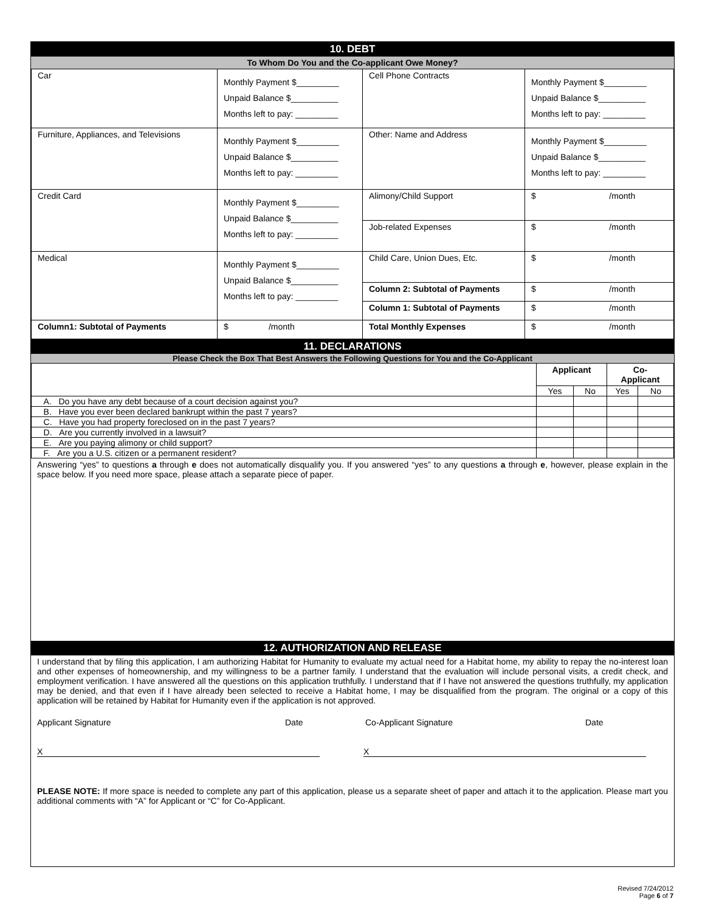10. DEBT
To Whom Do You and the Co-applicant Owe Money?
| Car | Monthly Payment $_________ Unpaid Balance $__________ Months left to pay: _________ | Cell Phone Contracts | Monthly Payment $_________ Unpaid Balance $__________ Months left to pay: _________ |
| Furniture, Appliances, and Televisions | Monthly Payment $_________ Unpaid Balance $__________ Months left to pay: _________ | Other: Name and Address | Monthly Payment $_________ Unpaid Balance $__________ Months left to pay: _________ |
| Credit Card | Monthly Payment $_________ Unpaid Balance $__________ Months left to pay: _________ | Alimony/Child Support | $ /month |
| | | Job-related Expenses | $ /month |
| Medical | Monthly Payment $_________ Unpaid Balance $__________ Months left to pay: _________ | Child Care, Union Dues, Etc. | $ /month |
| | | Column 2: Subtotal of Payments | $ /month |
| | | Column 1: Subtotal of Payments | $ /month |
| Column1: Subtotal of Payments | $ /month | Total Monthly Expenses | $ /month |
11. DECLARATIONS
Please Check the Box That Best Answers the Following Questions for You and the Co-Applicant
| | Applicant | | Co- Applicant | |
| | Yes | No | Yes | No |
| A. Do you have any debt because of a court decision against you? | | | | |
| B. Have you ever been declared bankrupt within the past 7 years? | | | | |
| C. Have you had property foreclosed on in the past 7 years? | | | | |
| D. Are you currently involved in a lawsuit? | | | | |
| E. Are you paying alimony or child support? | | | | |
| F. Are you a U.S. citizen or a permanent resident? | | | | |
Answering “yes” to questions a through e does not automatically disqualify you. If you answered “yes” to any questions a through e, however, please explain in the space below. If you need more space, please attach a separate piece of paper.
12. AUTHORIZATION AND RELEASE
I understand that by filing this application, I am authorizing Habitat for Humanity to evaluate my actual need for a Habitat home, my ability to repay the no-interest loan and other expenses of homeownership, and my willingness to be a partner family. I understand that the evaluation will include personal visits, a credit check, and employment verification. I have answered all the questions on this application truthfully. I understand that if I have not answered the questions truthfully, my application may be denied, and that even if I have already been selected to receive a Habitat home, I may be disqualified from the program. The original or a copy of this application will be retained by Habitat for Humanity even if the application is not approved.
Applicant Signature Date Co-Applicant Signature Date
X X
PLEASE NOTE: If more space is needed to complete any part of this application, please us a separate sheet of paper and attach it to the application. Please mart you additional comments with “A” for Applicant or “C” for Co-Applicant.
Revised 7/24/2012
Page 6 of 7